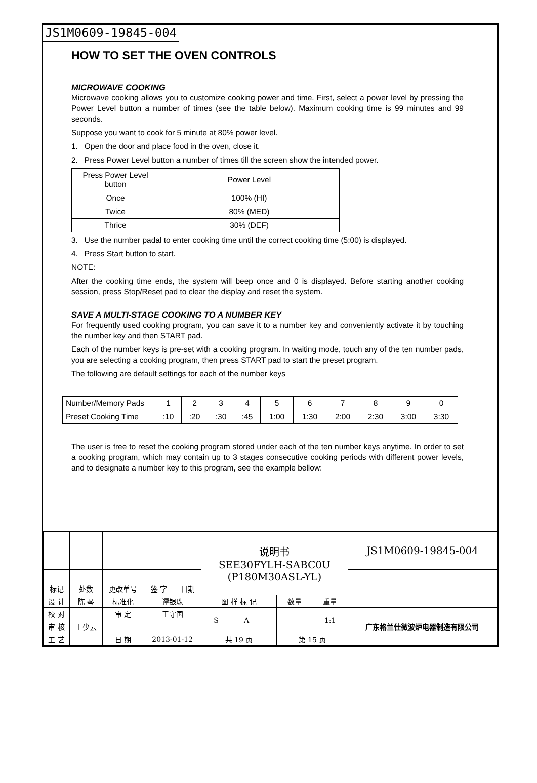JS1M0609-19845-004
HOW TO SET THE OVEN CONTROLS
MICROWAVE COOKING
Microwave cooking allows you to customize cooking power and time. First, select a power level by pressing the Power Level button a number of times (see the table below). Maximum cooking time is 99 minutes and 99 seconds.
Suppose you want to cook for 5 minute at 80% power level.
1. Open the door and place food in the oven, close it.
2. Press Power Level button a number of times till the screen show the intended power.
| Press Power Level button | Power Level |
| Once | 100% (HI) |
| Twice | 80% (MED) |
| Thrice | 30% (DEF) |
3. Use the number padal to enter cooking time until the correct cooking time (5:00) is displayed.
4. Press Start button to start.
NOTE:
After the cooking time ends, the system will beep once and 0 is displayed. Before starting another cooking session, press Stop/Reset pad to clear the display and reset the system.
SAVE A MULTI-STAGE COOKING TO A NUMBER KEY
For frequently used cooking program, you can save it to a number key and conveniently activate it by touching the number key and then START pad.
Each of the number keys is pre-set with a cooking program. In waiting mode, touch any of the ten number pads, you are selecting a cooking program, then press START pad to start the preset program.
The following are default settings for each of the number keys
| Number/Memory Pads | 1 | 2 | 3 | 4 | 5 | 6 | 7 | 8 | 9 | 0 |
| Preset Cooking Time | :10 | :20 | :30 | :45 | 1:00 | 1:30 | 2:00 | 2:30 | 3:00 | 3:30 |
The user is free to reset the cooking program stored under each of the ten number keys anytime. In order to set a cooking program, which may contain up to 3 stages consecutive cooking periods with different power levels, and to designate a number key to this program, see the example bellow:
| | | | | | | 说明书 SEE30FYLH-SABC0U (P180M30ASL-YL) | | | | | JS1M0609-19845-004 |
| 标记 | 处数 | 更改单号 | | 签 字 | 日期 | | | | | | |
| 设 计 | 陈 琴 | | 标准化 | 谭银珠 | | 图 样 标 记 | | | 数量 | 重量 | |
| 校 对 | | | 审 定 | 王守国 | | S | A | | | 1:1 | 广东格兰仕微波炉电器制造有限公司 |
| 审 核 | 王少云 | | | | | | | | | | |
| 工 艺 | | | 日 期 | 2013-01-12 | | 共 19 页 | | | 第 15 页 | | |